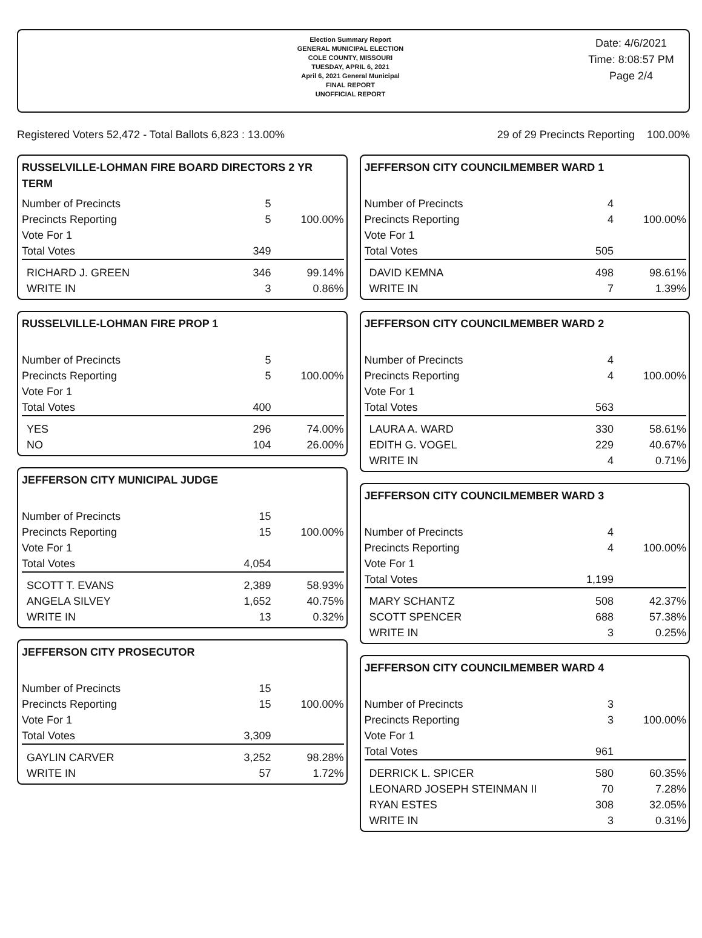Election Summary Report
GENERAL MUNICIPAL ELECTION
COLE COUNTY, MISSOURI
TUESDAY, APRIL 6, 2021
April 6, 2021 General Municipal
FINAL REPORT
UNOFFICIAL REPORT
Date: 4/6/2021
Time: 8:08:57 PM
Page 2/4
Registered Voters 52,472 - Total Ballots 6,823 : 13.00% 29 of 29 Precincts Reporting 100.00%
RUSSELVILLE-LOHMAN FIRE BOARD DIRECTORS 2 YR TERM
| Number of Precincts | 5 | |
| Precincts Reporting | 5 | 100.00% |
| Vote For 1 | | |
| Total Votes | 349 | |
| RICHARD J. GREEN | 346 | 99.14% |
| WRITE IN | 3 | 0.86% |
RUSSELVILLE-LOHMAN FIRE PROP 1
| Number of Precincts | 5 | |
| Precincts Reporting | 5 | 100.00% |
| Vote For 1 | | |
| Total Votes | 400 | |
| YES | 296 | 74.00% |
| NO | 104 | 26.00% |
JEFFERSON CITY MUNICIPAL JUDGE
| Number of Precincts | 15 | |
| Precincts Reporting | 15 | 100.00% |
| Vote For 1 | | |
| Total Votes | 4,054 | |
| SCOTT T. EVANS | 2,389 | 58.93% |
| ANGELA SILVEY | 1,652 | 40.75% |
| WRITE IN | 13 | 0.32% |
JEFFERSON CITY PROSECUTOR
| Number of Precincts | 15 | |
| Precincts Reporting | 15 | 100.00% |
| Vote For 1 | | |
| Total Votes | 3,309 | |
| GAYLIN CARVER | 3,252 | 98.28% |
| WRITE IN | 57 | 1.72% |
JEFFERSON CITY COUNCILMEMBER WARD 1
| Number of Precincts | 4 | |
| Precincts Reporting | 4 | 100.00% |
| Vote For 1 | | |
| Total Votes | 505 | |
| DAVID KEMNA | 498 | 98.61% |
| WRITE IN | 7 | 1.39% |
JEFFERSON CITY COUNCILMEMBER WARD 2
| Number of Precincts | 4 | |
| Precincts Reporting | 4 | 100.00% |
| Vote For 1 | | |
| Total Votes | 563 | |
| LAURA A. WARD | 330 | 58.61% |
| EDITH G. VOGEL | 229 | 40.67% |
| WRITE IN | 4 | 0.71% |
JEFFERSON CITY COUNCILMEMBER WARD 3
| Number of Precincts | 4 | |
| Precincts Reporting | 4 | 100.00% |
| Vote For 1 | | |
| Total Votes | 1,199 | |
| MARY SCHANTZ | 508 | 42.37% |
| SCOTT SPENCER | 688 | 57.38% |
| WRITE IN | 3 | 0.25% |
JEFFERSON CITY COUNCILMEMBER WARD 4
| Number of Precincts | 3 | |
| Precincts Reporting | 3 | 100.00% |
| Vote For 1 | | |
| Total Votes | 961 | |
| DERRICK L. SPICER | 580 | 60.35% |
| LEONARD JOSEPH STEINMAN II | 70 | 7.28% |
| RYAN ESTES | 308 | 32.05% |
| WRITE IN | 3 | 0.31% |